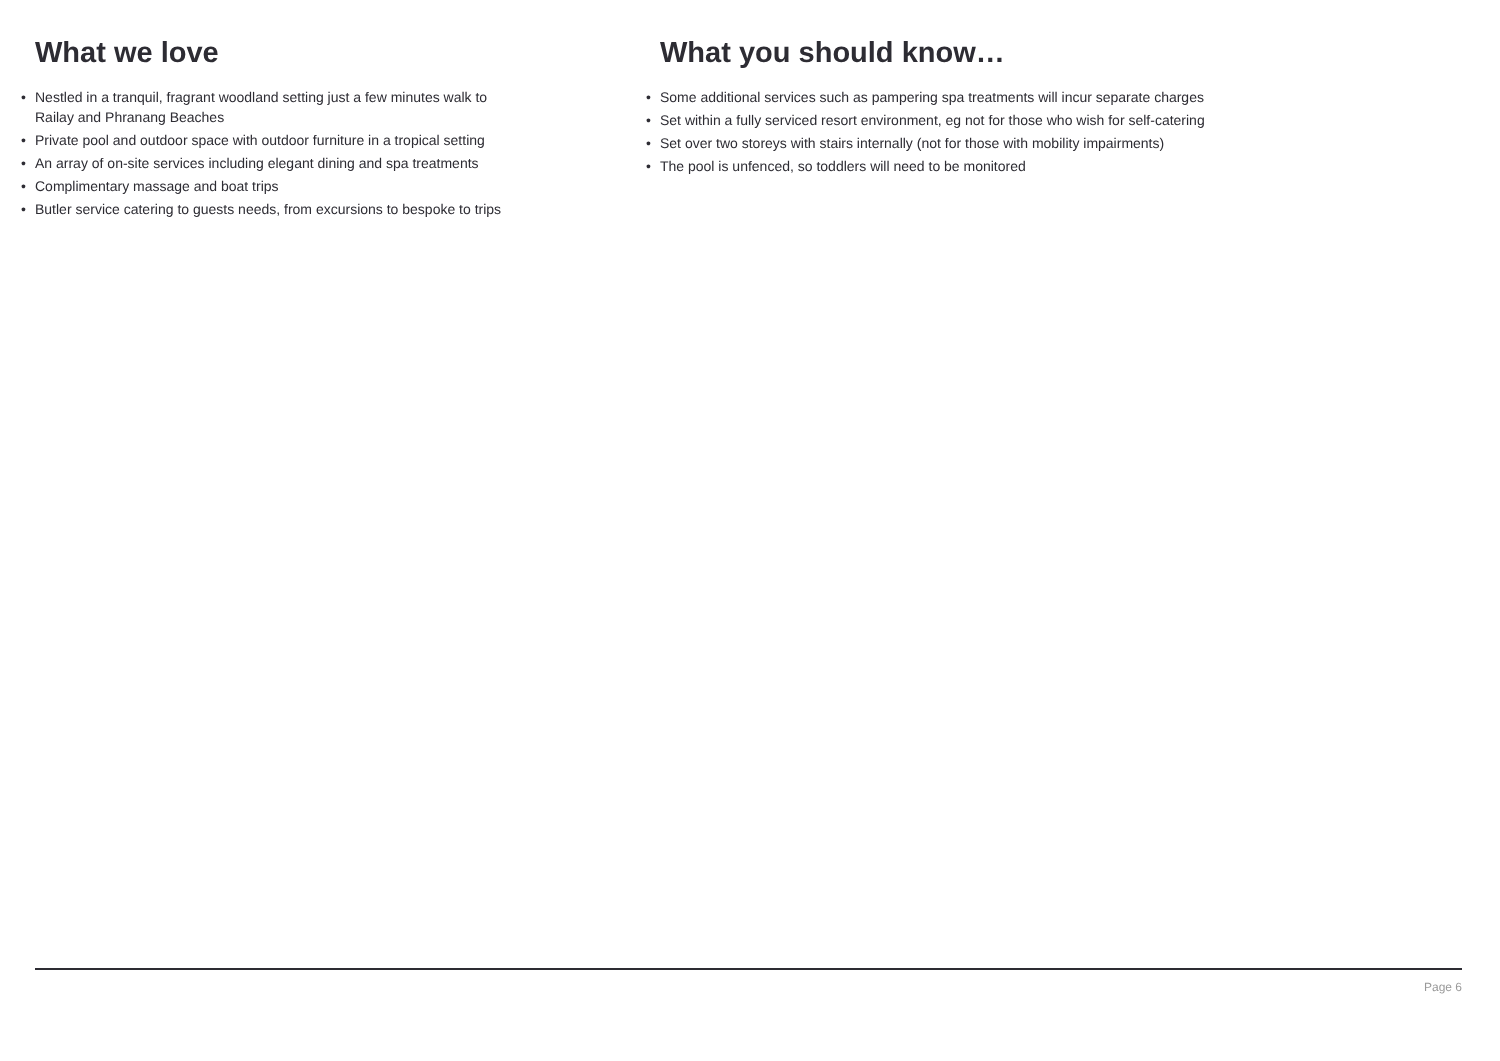What we love
• Nestled in a tranquil, fragrant woodland setting just a few minutes walk to
Railay and Phranang Beaches
• Private pool and outdoor space with outdoor furniture in a tropical setting
• An array of on-site services including elegant dining and spa treatments
• Complimentary massage and boat trips
• Butler service catering to guests needs, from excursions to bespoke to trips
What you should know…
• Some additional services such as pampering spa treatments will incur separate charges
• Set within a fully serviced resort environment, eg not for those who wish for self-catering
• Set over two storeys with stairs internally (not for those with mobility impairments)
• The pool is unfenced, so toddlers will need to be monitored
Page 6